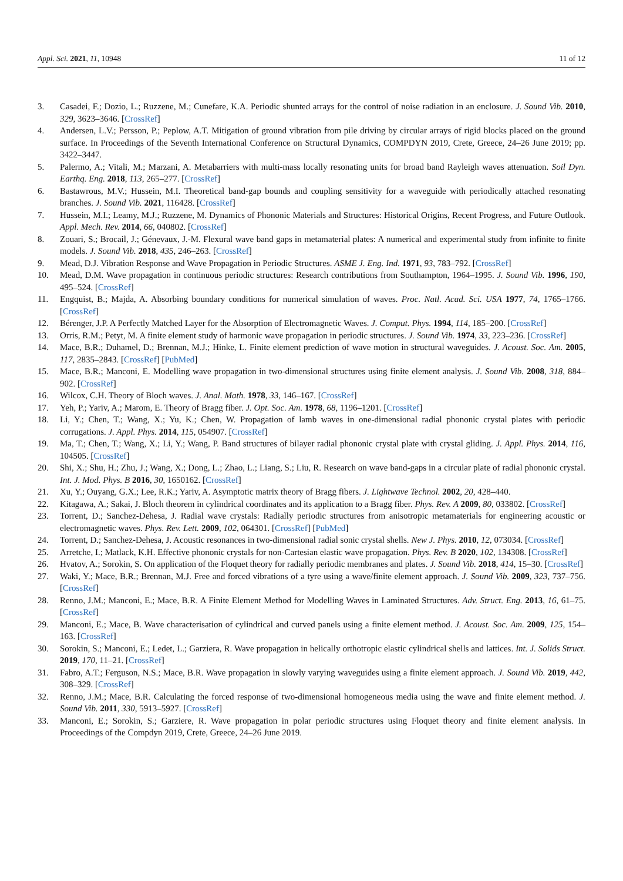Appl. Sci. 2021, 11, 10948 11 of 12
3. Casadei, F.; Dozio, L.; Ruzzene, M.; Cunefare, K.A. Periodic shunted arrays for the control of noise radiation in an enclosure. J. Sound Vib. 2010, 329, 3623–3646. [CrossRef]
4. Andersen, L.V.; Persson, P.; Peplow, A.T. Mitigation of ground vibration from pile driving by circular arrays of rigid blocks placed on the ground surface. In Proceedings of the Seventh International Conference on Structural Dynamics, COMPDYN 2019, Crete, Greece, 24–26 June 2019; pp. 3422–3447.
5. Palermo, A.; Vitali, M.; Marzani, A. Metabarriers with multi-mass locally resonating units for broad band Rayleigh waves attenuation. Soil Dyn. Earthq. Eng. 2018, 113, 265–277. [CrossRef]
6. Bastawrous, M.V.; Hussein, M.I. Theoretical band-gap bounds and coupling sensitivity for a waveguide with periodically attached resonating branches. J. Sound Vib. 2021, 116428. [CrossRef]
7. Hussein, M.I.; Leamy, M.J.; Ruzzene, M. Dynamics of Phononic Materials and Structures: Historical Origins, Recent Progress, and Future Outlook. Appl. Mech. Rev. 2014, 66, 040802. [CrossRef]
8. Zouari, S.; Brocail, J.; Génevaux, J.-M. Flexural wave band gaps in metamaterial plates: A numerical and experimental study from infinite to finite models. J. Sound Vib. 2018, 435, 246–263. [CrossRef]
9. Mead, D.J. Vibration Response and Wave Propagation in Periodic Structures. ASME J. Eng. Ind. 1971, 93, 783–792. [CrossRef]
10. Mead, D.M. Wave propagation in continuous periodic structures: Research contributions from Southampton, 1964–1995. J. Sound Vib. 1996, 190, 495–524. [CrossRef]
11. Engquist, B.; Majda, A. Absorbing boundary conditions for numerical simulation of waves. Proc. Natl. Acad. Sci. USA 1977, 74, 1765–1766. [CrossRef]
12. Bérenger, J.P. A Perfectly Matched Layer for the Absorption of Electromagnetic Waves. J. Comput. Phys. 1994, 114, 185–200. [CrossRef]
13. Orris, R.M.; Petyt, M. A finite element study of harmonic wave propagation in periodic structures. J. Sound Vib. 1974, 33, 223–236. [CrossRef]
14. Mace, B.R.; Duhamel, D.; Brennan, M.J.; Hinke, L. Finite element prediction of wave motion in structural waveguides. J. Acoust. Soc. Am. 2005, 117, 2835–2843. [CrossRef] [PubMed]
15. Mace, B.R.; Manconi, E. Modelling wave propagation in two-dimensional structures using finite element analysis. J. Sound Vib. 2008, 318, 884–902. [CrossRef]
16. Wilcox, C.H. Theory of Bloch waves. J. Anal. Math. 1978, 33, 146–167. [CrossRef]
17. Yeh, P.; Yariv, A.; Marom, E. Theory of Bragg fiber. J. Opt. Soc. Am. 1978, 68, 1196–1201. [CrossRef]
18. Li, Y.; Chen, T.; Wang, X.; Yu, K.; Chen, W. Propagation of lamb waves in one-dimensional radial phononic crystal plates with periodic corrugations. J. Appl. Phys. 2014, 115, 054907. [CrossRef]
19. Ma, T.; Chen, T.; Wang, X.; Li, Y.; Wang, P. Band structures of bilayer radial phononic crystal plate with crystal gliding. J. Appl. Phys. 2014, 116, 104505. [CrossRef]
20. Shi, X.; Shu, H.; Zhu, J.; Wang, X.; Dong, L.; Zhao, L.; Liang, S.; Liu, R. Research on wave band-gaps in a circular plate of radial phononic crystal. Int. J. Mod. Phys. B 2016, 30, 1650162. [CrossRef]
21. Xu, Y.; Ouyang, G.X.; Lee, R.K.; Yariv, A. Asymptotic matrix theory of Bragg fibers. J. Lightwave Technol. 2002, 20, 428–440.
22. Kitagawa, A.; Sakai, J. Bloch theorem in cylindrical coordinates and its application to a Bragg fiber. Phys. Rev. A 2009, 80, 033802. [CrossRef]
23. Torrent, D.; Sanchez-Dehesa, J. Radial wave crystals: Radially periodic structures from anisotropic metamaterials for engineering acoustic or electromagnetic waves. Phys. Rev. Lett. 2009, 102, 064301. [CrossRef] [PubMed]
24. Torrent, D.; Sanchez-Dehesa, J. Acoustic resonances in two-dimensional radial sonic crystal shells. New J. Phys. 2010, 12, 073034. [CrossRef]
25. Arretche, I.; Matlack, K.H. Effective phononic crystals for non-Cartesian elastic wave propagation. Phys. Rev. B 2020, 102, 134308. [CrossRef]
26. Hvatov, A.; Sorokin, S. On application of the Floquet theory for radially periodic membranes and plates. J. Sound Vib. 2018, 414, 15–30. [CrossRef]
27. Waki, Y.; Mace, B.R.; Brennan, M.J. Free and forced vibrations of a tyre using a wave/finite element approach. J. Sound Vib. 2009, 323, 737–756. [CrossRef]
28. Renno, J.M.; Manconi, E.; Mace, B.R. A Finite Element Method for Modelling Waves in Laminated Structures. Adv. Struct. Eng. 2013, 16, 61–75. [CrossRef]
29. Manconi, E.; Mace, B. Wave characterisation of cylindrical and curved panels using a finite element method. J. Acoust. Soc. Am. 2009, 125, 154–163. [CrossRef]
30. Sorokin, S.; Manconi, E.; Ledet, L.; Garziera, R. Wave propagation in helically orthotropic elastic cylindrical shells and lattices. Int. J. Solids Struct. 2019, 170, 11–21. [CrossRef]
31. Fabro, A.T.; Ferguson, N.S.; Mace, B.R. Wave propagation in slowly varying waveguides using a finite element approach. J. Sound Vib. 2019, 442, 308–329. [CrossRef]
32. Renno, J.M.; Mace, B.R. Calculating the forced response of two-dimensional homogeneous media using the wave and finite element method. J. Sound Vib. 2011, 330, 5913–5927. [CrossRef]
33. Manconi, E.; Sorokin, S.; Garziere, R. Wave propagation in polar periodic structures using Floquet theory and finite element analysis. In Proceedings of the Compdyn 2019, Crete, Greece, 24–26 June 2019.